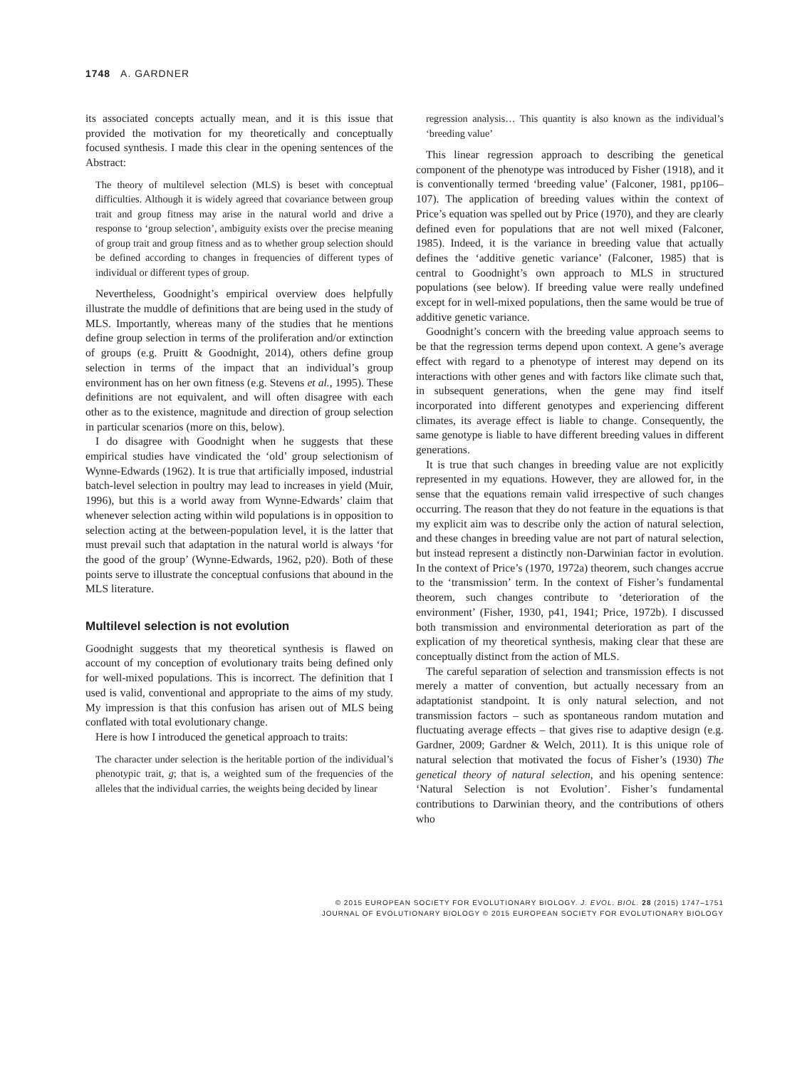1748 A. GARDNER
its associated concepts actually mean, and it is this issue that provided the motivation for my theoretically and conceptually focused synthesis. I made this clear in the opening sentences of the Abstract:
The theory of multilevel selection (MLS) is beset with conceptual difficulties. Although it is widely agreed that covariance between group trait and group fitness may arise in the natural world and drive a response to ‘group selection’, ambiguity exists over the precise meaning of group trait and group fitness and as to whether group selection should be defined according to changes in frequencies of different types of individual or different types of group.
Nevertheless, Goodnight’s empirical overview does helpfully illustrate the muddle of definitions that are being used in the study of MLS. Importantly, whereas many of the studies that he mentions define group selection in terms of the proliferation and/or extinction of groups (e.g. Pruitt & Goodnight, 2014), others define group selection in terms of the impact that an individual’s group environment has on her own fitness (e.g. Stevens et al., 1995). These definitions are not equivalent, and will often disagree with each other as to the existence, magnitude and direction of group selection in particular scenarios (more on this, below).
I do disagree with Goodnight when he suggests that these empirical studies have vindicated the ‘old’ group selectionism of Wynne-Edwards (1962). It is true that artificially imposed, industrial batch-level selection in poultry may lead to increases in yield (Muir, 1996), but this is a world away from Wynne-Edwards’ claim that whenever selection acting within wild populations is in opposition to selection acting at the between-population level, it is the latter that must prevail such that adaptation in the natural world is always ‘for the good of the group’ (Wynne-Edwards, 1962, p20). Both of these points serve to illustrate the conceptual confusions that abound in the MLS literature.
Multilevel selection is not evolution
Goodnight suggests that my theoretical synthesis is flawed on account of my conception of evolutionary traits being defined only for well-mixed populations. This is incorrect. The definition that I used is valid, conventional and appropriate to the aims of my study. My impression is that this confusion has arisen out of MLS being conflated with total evolutionary change.
Here is how I introduced the genetical approach to traits:
The character under selection is the heritable portion of the individual’s phenotypic trait, g; that is, a weighted sum of the frequencies of the alleles that the individual carries, the weights being decided by linear
regression analysis… This quantity is also known as the individual’s ‘breeding value’
This linear regression approach to describing the genetical component of the phenotype was introduced by Fisher (1918), and it is conventionally termed ‘breeding value’ (Falconer, 1981, pp106–107). The application of breeding values within the context of Price’s equation was spelled out by Price (1970), and they are clearly defined even for populations that are not well mixed (Falconer, 1985). Indeed, it is the variance in breeding value that actually defines the ‘additive genetic variance’ (Falconer, 1985) that is central to Goodnight’s own approach to MLS in structured populations (see below). If breeding value were really undefined except for in well-mixed populations, then the same would be true of additive genetic variance.
Goodnight’s concern with the breeding value approach seems to be that the regression terms depend upon context. A gene’s average effect with regard to a phenotype of interest may depend on its interactions with other genes and with factors like climate such that, in subsequent generations, when the gene may find itself incorporated into different genotypes and experiencing different climates, its average effect is liable to change. Consequently, the same genotype is liable to have different breeding values in different generations.
It is true that such changes in breeding value are not explicitly represented in my equations. However, they are allowed for, in the sense that the equations remain valid irrespective of such changes occurring. The reason that they do not feature in the equations is that my explicit aim was to describe only the action of natural selection, and these changes in breeding value are not part of natural selection, but instead represent a distinctly non-Darwinian factor in evolution. In the context of Price’s (1970, 1972a) theorem, such changes accrue to the ‘transmission’ term. In the context of Fisher’s fundamental theorem, such changes contribute to ‘deterioration of the environment’ (Fisher, 1930, p41, 1941; Price, 1972b). I discussed both transmission and environmental deterioration as part of the explication of my theoretical synthesis, making clear that these are conceptually distinct from the action of MLS.
The careful separation of selection and transmission effects is not merely a matter of convention, but actually necessary from an adaptationist standpoint. It is only natural selection, and not transmission factors – such as spontaneous random mutation and fluctuating average effects – that gives rise to adaptive design (e.g. Gardner, 2009; Gardner & Welch, 2011). It is this unique role of natural selection that motivated the focus of Fisher’s (1930) The genetical theory of natural selection, and his opening sentence: ‘Natural Selection is not Evolution’. Fisher’s fundamental contributions to Darwinian theory, and the contributions of others who
© 2015 EUROPEAN SOCIETY FOR EVOLUTIONARY BIOLOGY. J. EVOL. BIOL. 28 (2015) 1747–1751
JOURNAL OF EVOLUTIONARY BIOLOGY © 2015 EUROPEAN SOCIETY FOR EVOLUTIONARY BIOLOGY